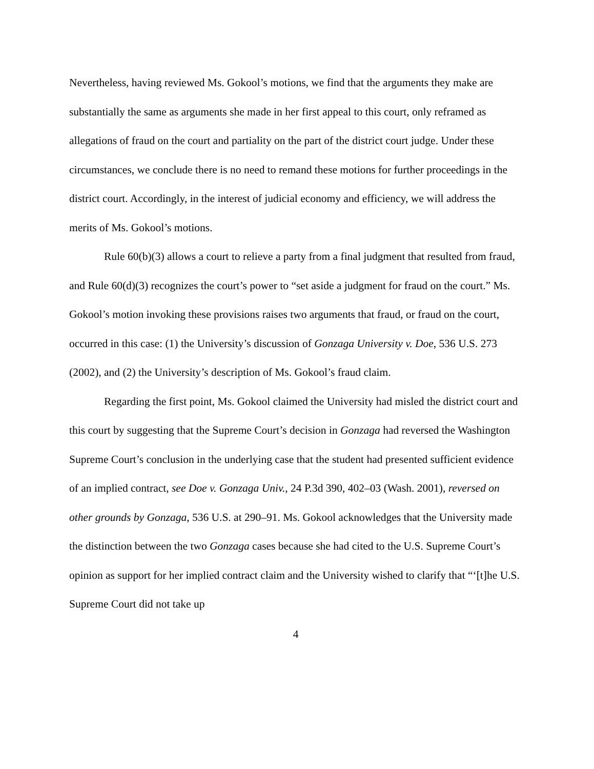Nevertheless, having reviewed Ms. Gokool’s motions, we find that the arguments they make are substantially the same as arguments she made in her first appeal to this court, only reframed as allegations of fraud on the court and partiality on the part of the district court judge. Under these circumstances, we conclude there is no need to remand these motions for further proceedings in the district court. Accordingly, in the interest of judicial economy and efficiency, we will address the merits of Ms. Gokool’s motions.
Rule 60(b)(3) allows a court to relieve a party from a final judgment that resulted from fraud, and Rule 60(d)(3) recognizes the court’s power to “set aside a judgment for fraud on the court.” Ms. Gokool’s motion invoking these provisions raises two arguments that fraud, or fraud on the court, occurred in this case: (1) the University’s discussion of Gonzaga University v. Doe, 536 U.S. 273 (2002), and (2) the University’s description of Ms. Gokool’s fraud claim.
Regarding the first point, Ms. Gokool claimed the University had misled the district court and this court by suggesting that the Supreme Court’s decision in Gonzaga had reversed the Washington Supreme Court’s conclusion in the underlying case that the student had presented sufficient evidence of an implied contract, see Doe v. Gonzaga Univ., 24 P.3d 390, 402–03 (Wash. 2001), reversed on other grounds by Gonzaga, 536 U.S. at 290–91. Ms. Gokool acknowledges that the University made the distinction between the two Gonzaga cases because she had cited to the U.S. Supreme Court’s opinion as support for her implied contract claim and the University wished to clarify that “‘[t]he U.S. Supreme Court did not take up
4